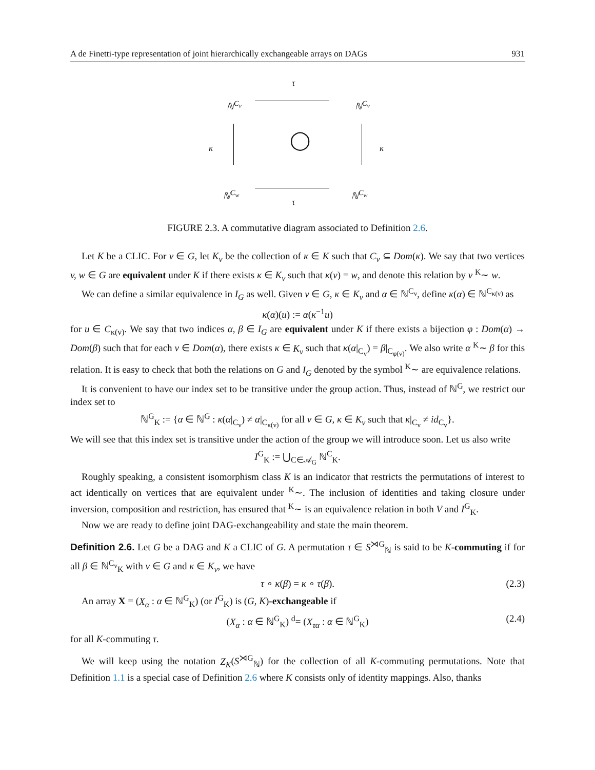A de Finetti-type representation of joint hierarchically exchangeable arrays on DAGs 931
τ
ℕ<sup>C<sub>v</sub></sup> ℕ<sup>C<sub>v</sub></sup>
κ ◯ κ
ℕ<sup>C<sub>w</sub></sup> ℕ<sup>C<sub>w</sub></sup>
τ
FIGURE 2.3. A commutative diagram associated to Definition 2.6.
Let K be a CLIC. For v ∈ G, let K<sub>v</sub> be the collection of κ ∈ K such that C<sub>v</sub> ⊆ Dom(κ). We say that two vertices v, w ∈ G are equivalent under K if there exists κ ∈ K<sub>v</sub> such that κ(v) = w, and denote this relation by v <sup>K</sup>∼ w.
We can define a similar equivalence in I<sub>G</sub> as well. Given v ∈ G, κ ∈ K<sub>v</sub> and α ∈ ℕ<sup>C<sub>v</sub></sup>, define κ(α) ∈ ℕ<sup>C<sub>κ(v)</sub></sup> as
κ(α)(u) := α(κ<sup>−1</sup>u)
for u ∈ C<sub>κ(v)</sub>. We say that two indices α, β ∈ I<sub>G</sub> are equivalent under K if there exists a bijection φ : Dom(α) → Dom(β) such that for each v ∈ Dom(α), there exists κ ∈ K<sub>v</sub> such that κ(α|<sub>C<sub>v</sub></sub>) = β|<sub>C<sub>φ(v)</sub></sub>. We also write α <sup>K</sup>∼ β for this relation. It is easy to check that both the relations on G and I<sub>G</sub> denoted by the symbol <sup>K</sup>∼ are equivalence relations.
It is convenient to have our index set to be transitive under the group action. Thus, instead of ℕ<sup>G</sup>, we restrict our index set to
ℕ<sup>G</sup><sub>K</sub> := {α ∈ ℕ<sup>G</sup> : κ(α|<sub>C<sub>v</sub></sub>) ≠ α|<sub>C<sub>κ(v)</sub></sub> for all v ∈ G, κ ∈ K<sub>v</sub> such that κ|<sub>C<sub>v</sub></sub> ≠ id<sub>C<sub>v</sub></sub>}.
We will see that this index set is transitive under the action of the group we will introduce soon. Let us also write
I<sup>G</sup><sub>K</sub> := ⋃<sub>C∈𝒜<sub>G</sub></sub> ℕ<sup>C</sup><sub>K</sub>.
Roughly speaking, a consistent isomorphism class K is an indicator that restricts the permutations of interest to act identically on vertices that are equivalent under <sup>K</sup>∼. The inclusion of identities and taking closure under inversion, composition and restriction, has ensured that <sup>K</sup>∼ is an equivalence relation in both V and I<sup>G</sup><sub>K</sub>.
Now we are ready to define joint DAG-exchangeability and state the main theorem.
Definition 2.6. Let G be a DAG and K a CLIC of G. A permutation τ ∈ S<sup>⋊G</sup><sub>ℕ</sub> is said to be K-commuting if for all β ∈ ℕ<sup>C<sub>v</sub></sup><sub>K</sub> with v ∈ G and κ ∈ K<sub>v</sub>, we have
τ ∘ κ(β) = κ ∘ τ(β). (2.3)
An array X = (X<sub>α</sub> : α ∈ ℕ<sup>G</sup><sub>K</sub>) (or I<sup>G</sup><sub>K</sub>) is (G, K)-exchangeable if
(X<sub>α</sub> : α ∈ ℕ<sup>G</sup><sub>K</sub>) <sup>d</sup>= (X<sub>τα</sub> : α ∈ ℕ<sup>G</sup><sub>K</sub>) (2.4)
for all K-commuting τ.
We will keep using the notation Z<sub>K</sub>(S<sup>⋊G</sup><sub>ℕ</sub>) for the collection of all K-commuting permutations. Note that Definition 1.1 is a special case of Definition 2.6 where K consists only of identity mappings. Also, thanks